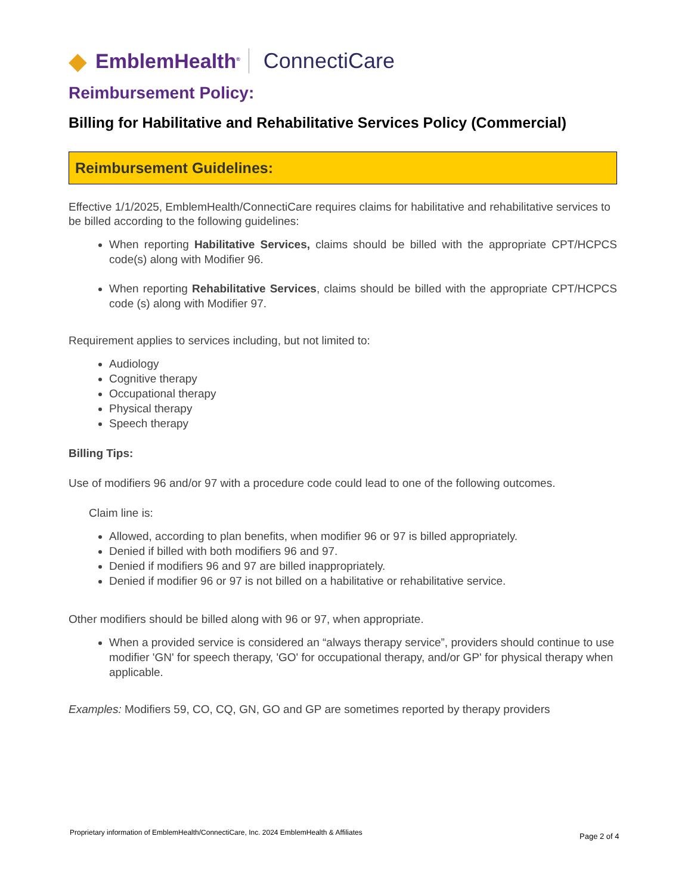◆ EmblemHealth<sup>®</sup> ConnectiCare
Reimbursement Policy:
Billing for Habilitative and Rehabilitative Services Policy (Commercial)
Reimbursement Guidelines:
Effective 1/1/2025, EmblemHealth/ConnectiCare requires claims for habilitative and rehabilitative services to be billed according to the following guidelines:
When reporting Habilitative Services, claims should be billed with the appropriate CPT/HCPCS code(s) along with Modifier 96.
When reporting Rehabilitative Services, claims should be billed with the appropriate CPT/HCPCS code (s) along with Modifier 97.
Requirement applies to services including, but not limited to:
Audiology
Cognitive therapy
Occupational therapy
Physical therapy
Speech therapy
Billing Tips:
Use of modifiers 96 and/or 97 with a procedure code could lead to one of the following outcomes.
Claim line is:
Allowed, according to plan benefits, when modifier 96 or 97 is billed appropriately.
Denied if billed with both modifiers 96 and 97.
Denied if modifiers 96 and 97 are billed inappropriately.
Denied if modifier 96 or 97 is not billed on a habilitative or rehabilitative service.
Other modifiers should be billed along with 96 or 97, when appropriate.
When a provided service is considered an “always therapy service”, providers should continue to use modifier 'GN' for speech therapy, 'GO' for occupational therapy, and/or GP' for physical therapy when applicable.
Examples: Modifiers 59, CO, CQ, GN, GO and GP are sometimes reported by therapy providers
Proprietary information of EmblemHealth/ConnectiCare, Inc. 2024 EmblemHealth & Affiliates
Page 2 of 4